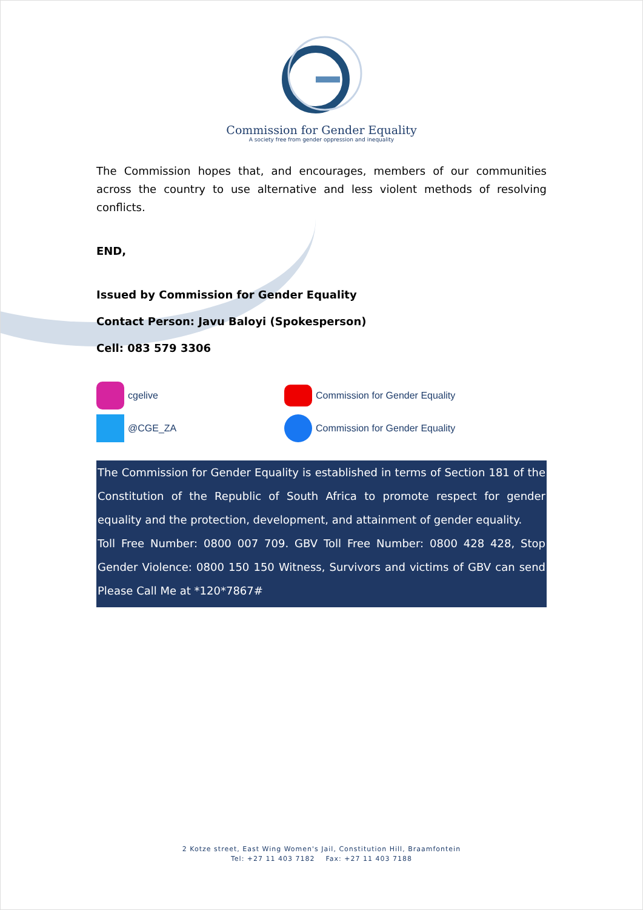Commission for Gender Equality
A society free from gender oppression and inequality
The Commission hopes that, and encourages, members of our communities across the country to use alternative and less violent methods of resolving conflicts.
END,
Issued by Commission for Gender Equality
Contact Person: Javu Baloyi (Spokesperson)
Cell: 083 579 3306
cgelive
Commission for Gender Equality
@CGE_ZA
Commission for Gender Equality
The Commission for Gender Equality is established in terms of Section 181 of the Constitution of the Republic of South Africa to promote respect for gender equality and the protection, development, and attainment of gender equality.
Toll Free Number: 0800 007 709. GBV Toll Free Number: 0800 428 428, Stop Gender Violence: 0800 150 150 Witness, Survivors and victims of GBV can send Please Call Me at *120*7867#
2 Kotze street, East Wing Women's Jail, Constitution Hill, Braamfontein
Tel: +27 11 403 7182 Fax: +27 11 403 7188